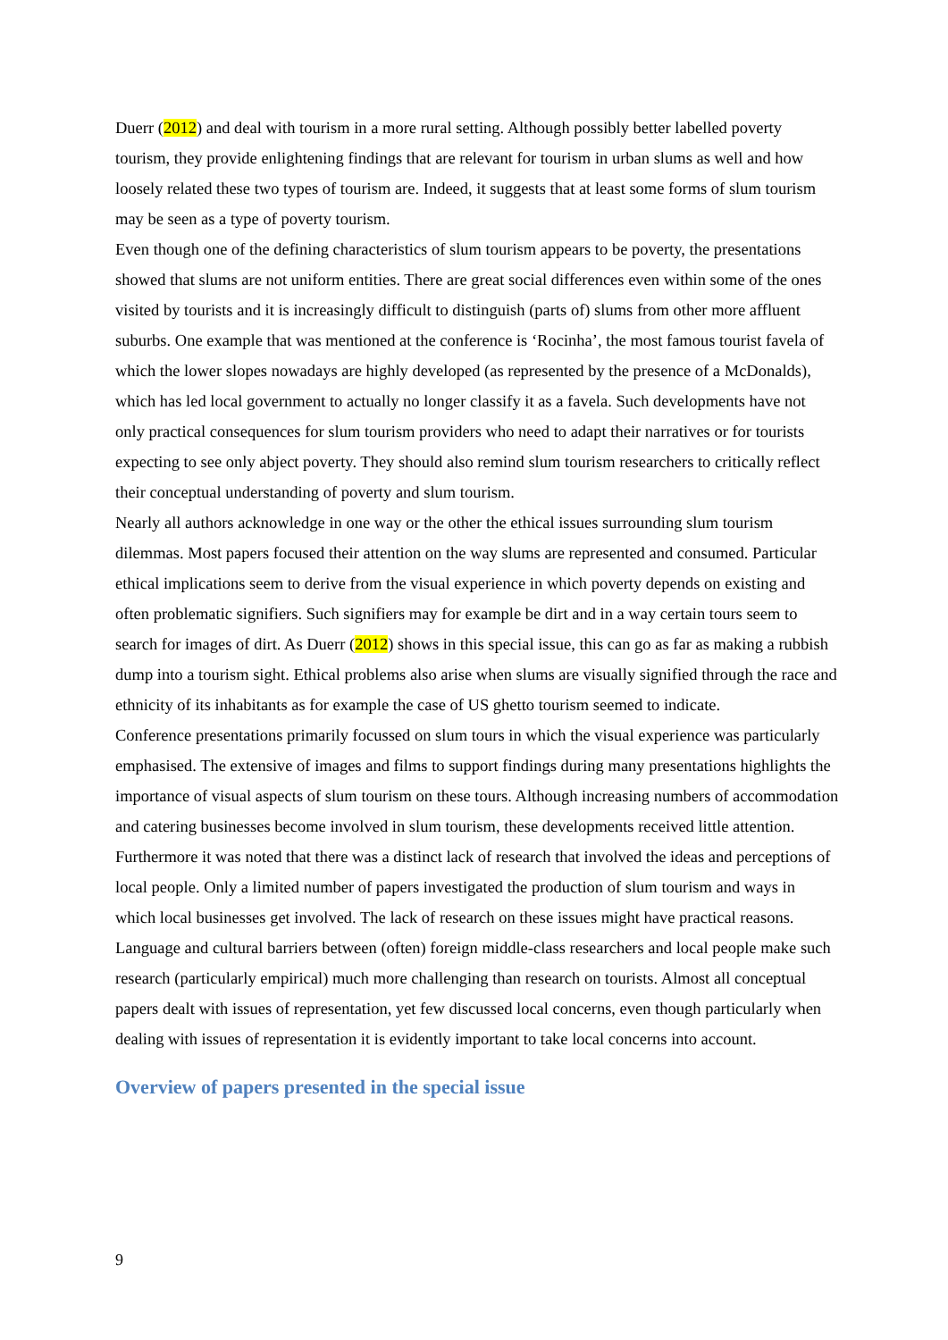Duerr (2012) and deal with tourism in a more rural setting. Although possibly better labelled poverty tourism, they provide enlightening findings that are relevant for tourism in urban slums as well and how loosely related these two types of tourism are. Indeed, it suggests that at least some forms of slum tourism may be seen as a type of poverty tourism.
Even though one of the defining characteristics of slum tourism appears to be poverty, the presentations showed that slums are not uniform entities. There are great social differences even within some of the ones visited by tourists and it is increasingly difficult to distinguish (parts of) slums from other more affluent suburbs. One example that was mentioned at the conference is ‘Rocinha’, the most famous tourist favela of which the lower slopes nowadays are highly developed (as represented by the presence of a McDonalds), which has led local government to actually no longer classify it as a favela. Such developments have not only practical consequences for slum tourism providers who need to adapt their narratives or for tourists expecting to see only abject poverty. They should also remind slum tourism researchers to critically reflect their conceptual understanding of poverty and slum tourism.
Nearly all authors acknowledge in one way or the other the ethical issues surrounding slum tourism dilemmas. Most papers focused their attention on the way slums are represented and consumed. Particular ethical implications seem to derive from the visual experience in which poverty depends on existing and often problematic signifiers. Such signifiers may for example be dirt and in a way certain tours seem to search for images of dirt. As Duerr (2012) shows in this special issue, this can go as far as making a rubbish dump into a tourism sight. Ethical problems also arise when slums are visually signified through the race and ethnicity of its inhabitants as for example the case of US ghetto tourism seemed to indicate.
Conference presentations primarily focussed on slum tours in which the visual experience was particularly emphasised. The extensive of images and films to support findings during many presentations highlights the importance of visual aspects of slum tourism on these tours. Although increasing numbers of accommodation and catering businesses become involved in slum tourism, these developments received little attention. Furthermore it was noted that there was a distinct lack of research that involved the ideas and perceptions of local people. Only a limited number of papers investigated the production of slum tourism and ways in which local businesses get involved. The lack of research on these issues might have practical reasons. Language and cultural barriers between (often) foreign middle-class researchers and local people make such research (particularly empirical) much more challenging than research on tourists. Almost all conceptual papers dealt with issues of representation, yet few discussed local concerns, even though particularly when dealing with issues of representation it is evidently important to take local concerns into account.
Overview of papers presented in the special issue
9